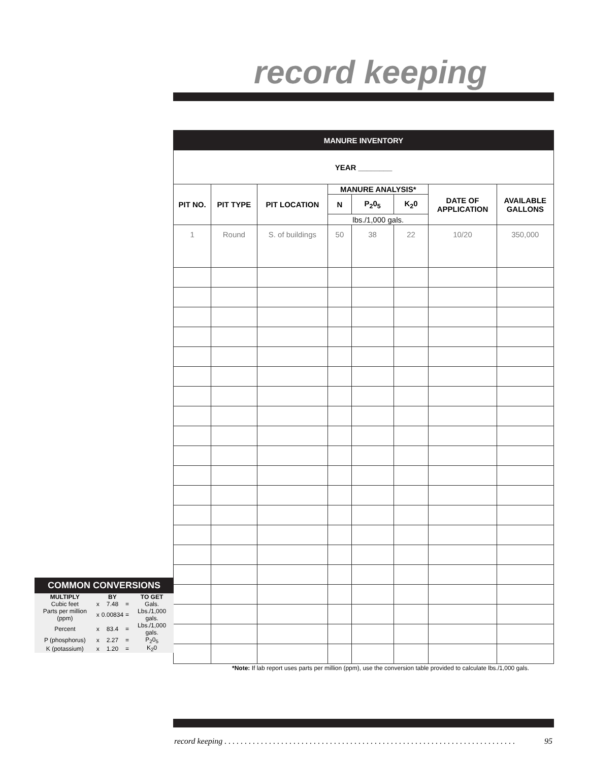record keeping
| MANURE INVENTORY | | | | | | | |
| --- | --- | --- | --- | --- | --- | --- | --- |
| YEAR ________ | | | | | | | |
| PIT NO. | PIT TYPE | PIT LOCATION | MANURE ANALYSIS* | | | DATE OF APPLICATION | AVAILABLE GALLONS |
| | | | N | P<sub>2</sub>0<sub>5</sub> | K<sub>2</sub>0 | | |
| | | | lbs./1,000 gals. | | | | |
| 1 | Round | S. of buildings | 50 | 38 | 22 | 10/20 | 350,000 |
COMMON CONVERSIONS
| MULTIPLY | | BY | | TO GET |
| --- | --- | --- | --- | --- |
| Cubic feet | x | 7.48 | = | Gals. |
| Parts per million (ppm) | x | 0.00834 | = | Lbs./1,000 gals. |
| Percent | x | 83.4 | = | Lbs./1,000 gals. |
| P (phosphorus) | x | 2.27 | = | P<sub>2</sub>0<sub>5</sub> |
| K (potassium) | x | 1.20 | = | K<sub>2</sub>0 |
*Note: If lab report uses parts per million (ppm), use the conversion table provided to calculate lbs./1,000 gals.
record keeping . . . . . . . . . . . . . . . . . . . . . . . . . . . . . . . . . . . . . . . . . . . . . . . . . . . . . . . . . . . . . . . . . . . . . . . . 95